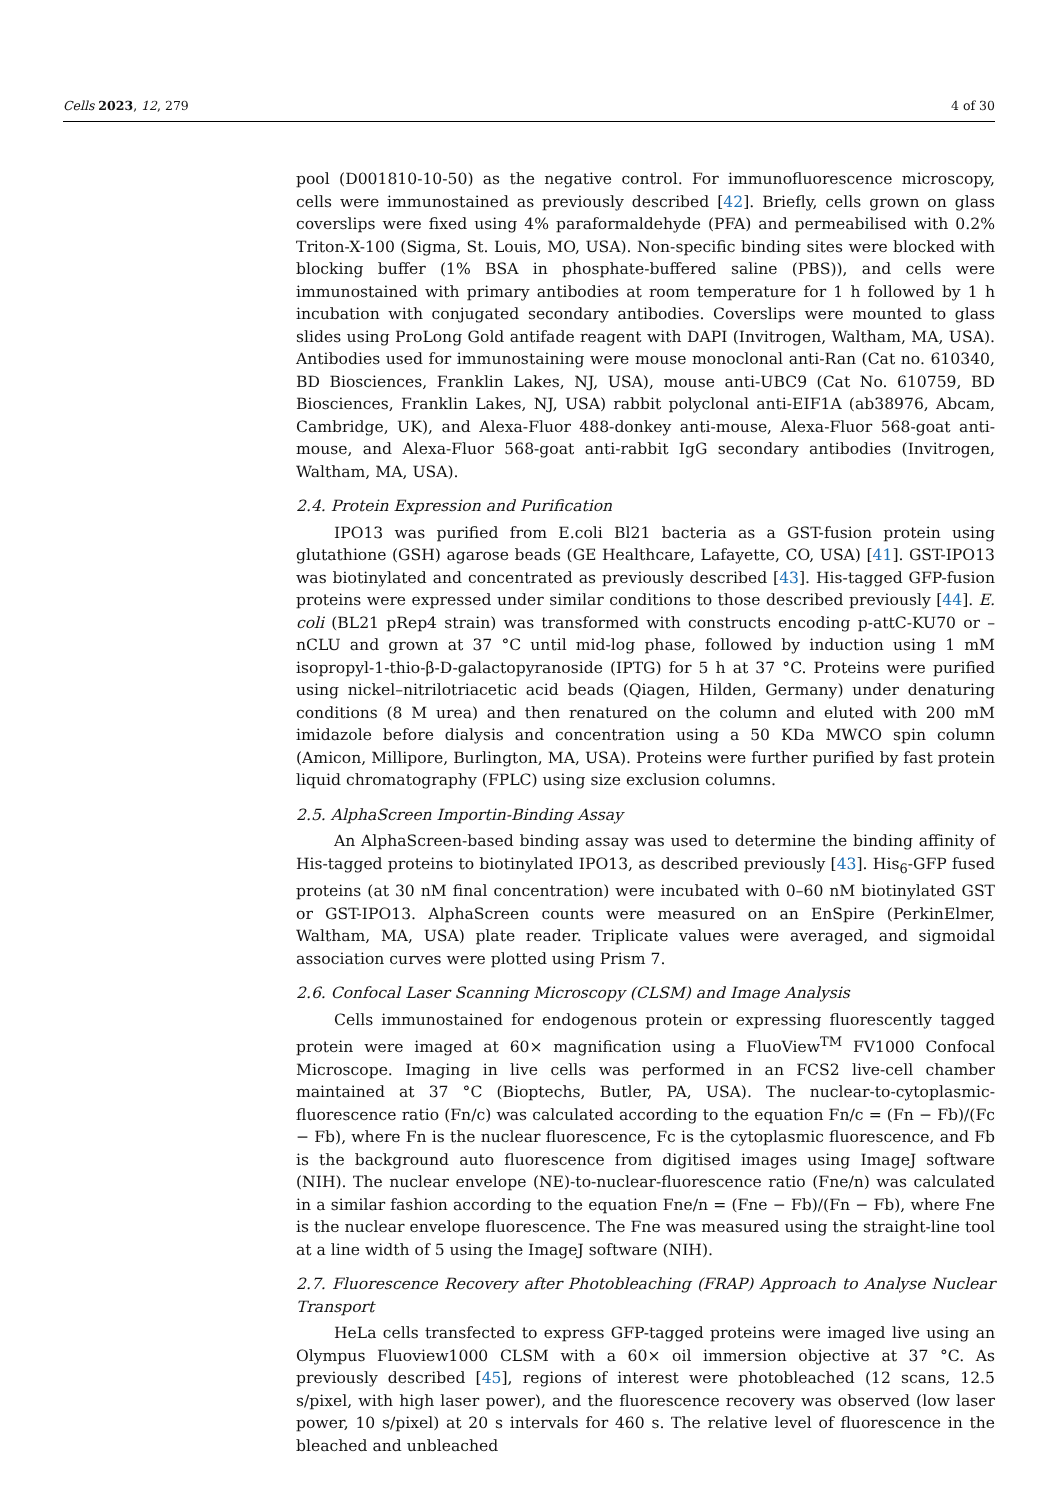Cells 2023, 12, 279 4 of 30
pool (D001810-10-50) as the negative control. For immunofluorescence microscopy, cells were immunostained as previously described [42]. Briefly, cells grown on glass coverslips were fixed using 4% paraformaldehyde (PFA) and permeabilised with 0.2% Triton-X-100 (Sigma, St. Louis, MO, USA). Non-specific binding sites were blocked with blocking buffer (1% BSA in phosphate-buffered saline (PBS)), and cells were immunostained with primary antibodies at room temperature for 1 h followed by 1 h incubation with conjugated secondary antibodies. Coverslips were mounted to glass slides using ProLong Gold antifade reagent with DAPI (Invitrogen, Waltham, MA, USA). Antibodies used for immunostaining were mouse monoclonal anti-Ran (Cat no. 610340, BD Biosciences, Franklin Lakes, NJ, USA), mouse anti-UBC9 (Cat No. 610759, BD Biosciences, Franklin Lakes, NJ, USA) rabbit polyclonal anti-EIF1A (ab38976, Abcam, Cambridge, UK), and Alexa-Fluor 488-donkey anti-mouse, Alexa-Fluor 568-goat anti-mouse, and Alexa-Fluor 568-goat anti-rabbit IgG secondary antibodies (Invitrogen, Waltham, MA, USA).
2.4. Protein Expression and Purification
IPO13 was purified from E.coli Bl21 bacteria as a GST-fusion protein using glutathione (GSH) agarose beads (GE Healthcare, Lafayette, CO, USA) [41]. GST-IPO13 was biotinylated and concentrated as previously described [43]. His-tagged GFP-fusion proteins were expressed under similar conditions to those described previously [44]. E. coli (BL21 pRep4 strain) was transformed with constructs encoding p-attC-KU70 or –nCLU and grown at 37 °C until mid-log phase, followed by induction using 1 mM isopropyl-1-thio-β-D-galactopyranoside (IPTG) for 5 h at 37 °C. Proteins were purified using nickel–nitrilotriacetic acid beads (Qiagen, Hilden, Germany) under denaturing conditions (8 M urea) and then renatured on the column and eluted with 200 mM imidazole before dialysis and concentration using a 50 KDa MWCO spin column (Amicon, Millipore, Burlington, MA, USA). Proteins were further purified by fast protein liquid chromatography (FPLC) using size exclusion columns.
2.5. AlphaScreen Importin-Binding Assay
An AlphaScreen-based binding assay was used to determine the binding affinity of His-tagged proteins to biotinylated IPO13, as described previously [43]. His<sub>6</sub>-GFP fused proteins (at 30 nM final concentration) were incubated with 0–60 nM biotinylated GST or GST-IPO13. AlphaScreen counts were measured on an EnSpire (PerkinElmer, Waltham, MA, USA) plate reader. Triplicate values were averaged, and sigmoidal association curves were plotted using Prism 7.
2.6. Confocal Laser Scanning Microscopy (CLSM) and Image Analysis
Cells immunostained for endogenous protein or expressing fluorescently tagged protein were imaged at 60× magnification using a FluoView<sup>TM</sup> FV1000 Confocal Microscope. Imaging in live cells was performed in an FCS2 live-cell chamber maintained at 37 °C (Bioptechs, Butler, PA, USA). The nuclear-to-cytoplasmic-fluorescence ratio (Fn/c) was calculated according to the equation Fn/c = (Fn − Fb)/(Fc − Fb), where Fn is the nuclear fluorescence, Fc is the cytoplasmic fluorescence, and Fb is the background auto fluorescence from digitised images using ImageJ software (NIH). The nuclear envelope (NE)-to-nuclear-fluorescence ratio (Fne/n) was calculated in a similar fashion according to the equation Fne/n = (Fne − Fb)/(Fn − Fb), where Fne is the nuclear envelope fluorescence. The Fne was measured using the straight-line tool at a line width of 5 using the ImageJ software (NIH).
2.7. Fluorescence Recovery after Photobleaching (FRAP) Approach to Analyse Nuclear Transport
HeLa cells transfected to express GFP-tagged proteins were imaged live using an Olympus Fluoview1000 CLSM with a 60× oil immersion objective at 37 °C. As previously described [45], regions of interest were photobleached (12 scans, 12.5 s/pixel, with high laser power), and the fluorescence recovery was observed (low laser power, 10 s/pixel) at 20 s intervals for 460 s. The relative level of fluorescence in the bleached and unbleached